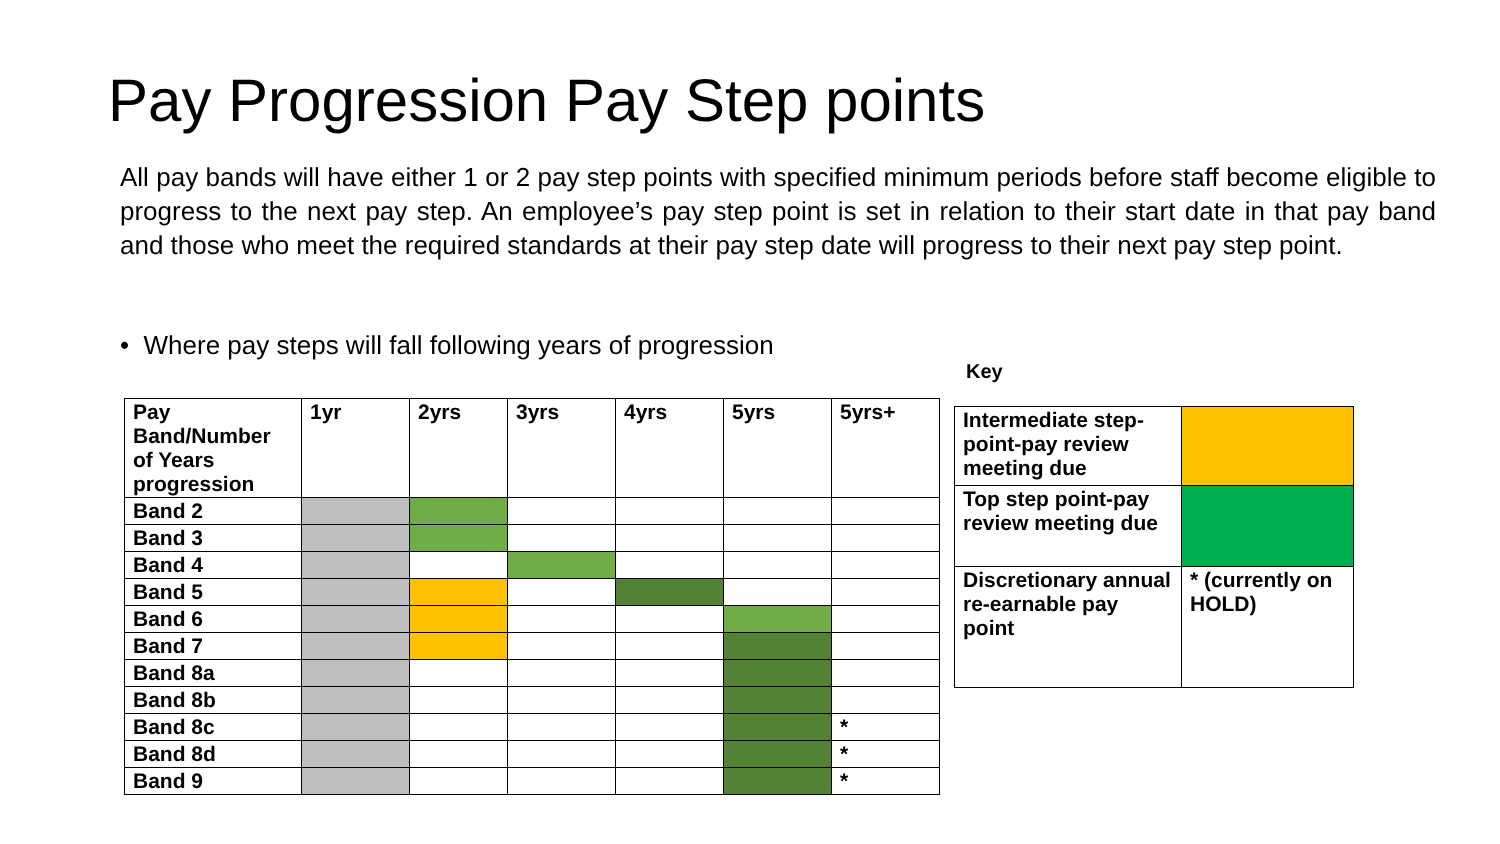Pay Progression Pay Step points
All pay bands will have either 1 or 2 pay step points with specified minimum periods before staff become eligible to progress to the next pay step. An employee’s pay step point is set in relation to their start date in that pay band and those who meet the required standards at their pay step date will progress to their next pay step point.
• Where pay steps will fall following years of progression
Key
| Pay Band/Number of Years progression | 1yr | 2yrs | 3yrs | 4yrs | 5yrs | 5yrs+ |
| Band 2 | | | | | | |
| Band 3 | | | | | | |
| Band 4 | | | | | | |
| Band 5 | | | | | | |
| Band 6 | | | | | | |
| Band 7 | | | | | | |
| Band 8a | | | | | | |
| Band 8b | | | | | | |
| Band 8c | | | | | | * |
| Band 8d | | | | | | * |
| Band 9 | | | | | | * |
| Intermediate step-point-pay review meeting due | |
| Top step point-pay review meeting due | |
| Discretionary annual re-earnable pay point | * (currently on HOLD) |